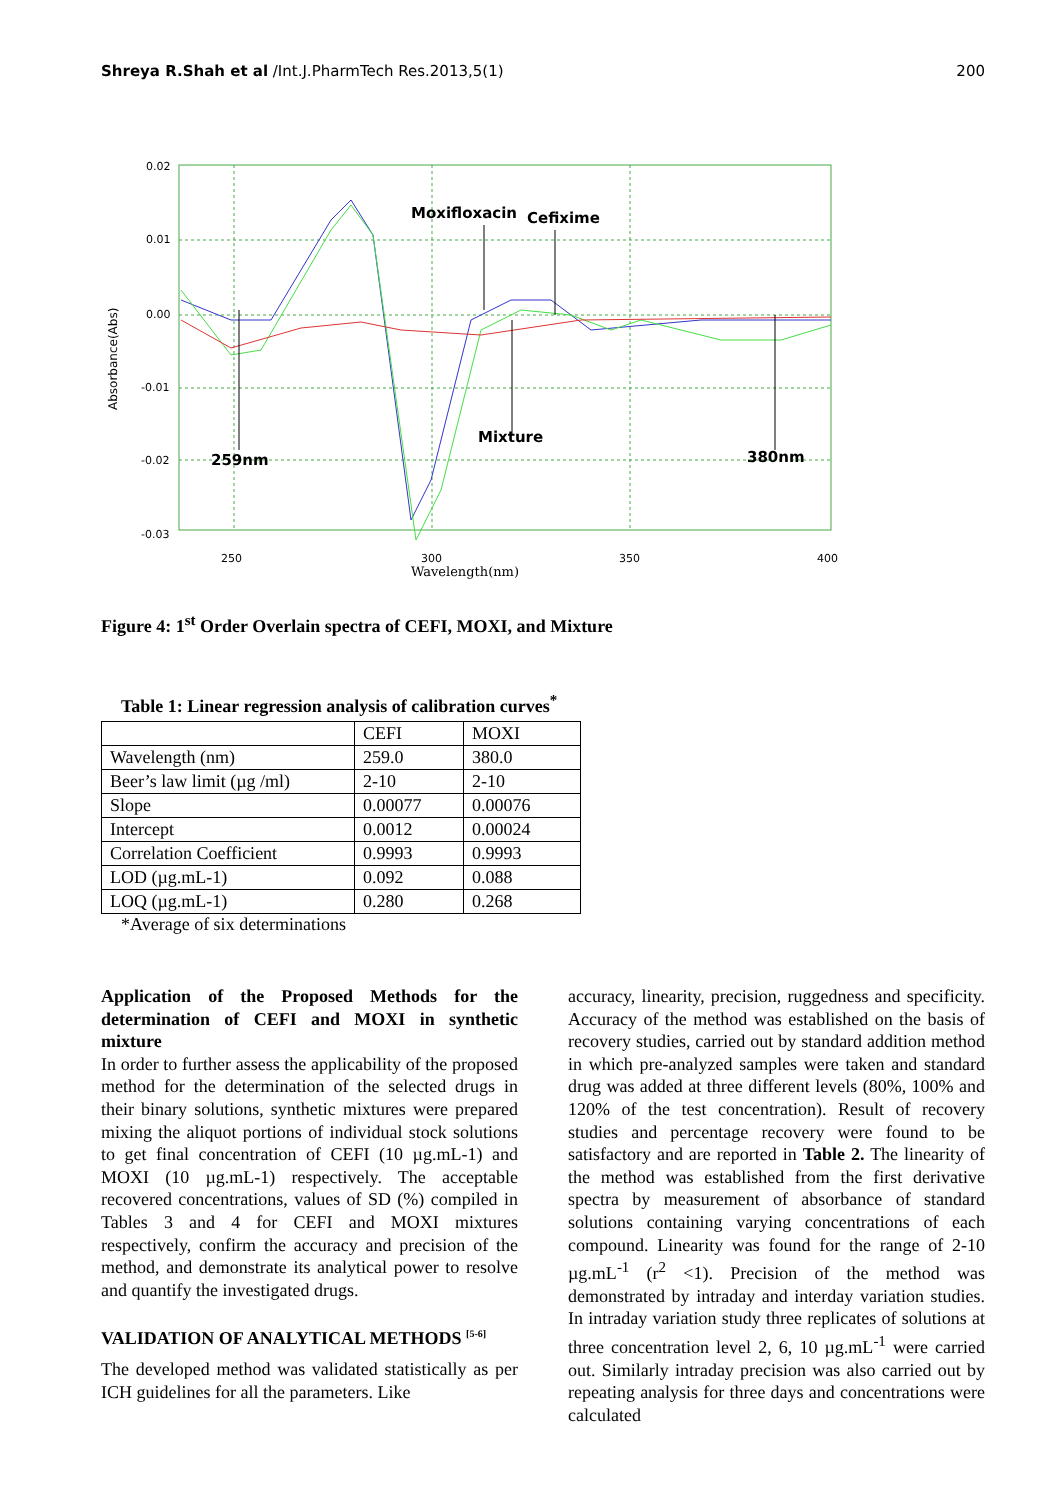Shreya R.Shah et al /Int.J.PharmTech Res.2013,5(1) 200
0.02
0.01
0.00
-0.01
-0.02
-0.03
250
300
350
400
Wavelength(nm)
Absorbance(Abs)
Moxifloxacin
Cefixime
Mixture
259nm
380nm
Figure 4: 1<sup>st</sup> Order Overlain spectra of CEFI, MOXI, and Mixture
Table 1: Linear regression analysis of calibration curves<sup>*</sup>
| | CEFI | MOXI |
| Wavelength (nm) | 259.0 | 380.0 |
| Beer’s law limit (µg /ml) | 2-10 | 2-10 |
| Slope | 0.00077 | 0.00076 |
| Intercept | 0.0012 | 0.00024 |
| Correlation Coefficient | 0.9993 | 0.9993 |
| LOD (µg.mL-1) | 0.092 | 0.088 |
| LOQ (µg.mL-1) | 0.280 | 0.268 |
*Average of six determinations
Application of the Proposed Methods for the determination of CEFI and MOXI in synthetic mixture
In order to further assess the applicability of the proposed method for the determination of the selected drugs in their binary solutions, synthetic mixtures were prepared mixing the aliquot portions of individual stock solutions to get final concentration of CEFI (10 µg.mL-1) and MOXI (10 µg.mL-1) respectively. The acceptable recovered concentrations, values of SD (%) compiled in Tables 3 and 4 for CEFI and MOXI mixtures respectively, confirm the accuracy and precision of the method, and demonstrate its analytical power to resolve and quantify the investigated drugs.
VALIDATION OF ANALYTICAL METHODS <sup>[5-6]</sup>
The developed method was validated statistically as per ICH guidelines for all the parameters. Like
accuracy, linearity, precision, ruggedness and specificity. Accuracy of the method was established on the basis of recovery studies, carried out by standard addition method in which pre-analyzed samples were taken and standard drug was added at three different levels (80%, 100% and 120% of the test concentration). Result of recovery studies and percentage recovery were found to be satisfactory and are reported in Table 2. The linearity of the method was established from the first derivative spectra by measurement of absorbance of standard solutions containing varying concentrations of each compound. Linearity was found for the range of 2-10 µg.mL<sup>-1</sup> (r<sup>2</sup> <1). Precision of the method was demonstrated by intraday and interday variation studies. In intraday variation study three replicates of solutions at three concentration level 2, 6, 10 µg.mL<sup>-1</sup> were carried out. Similarly intraday precision was also carried out by repeating analysis for three days and concentrations were calculated